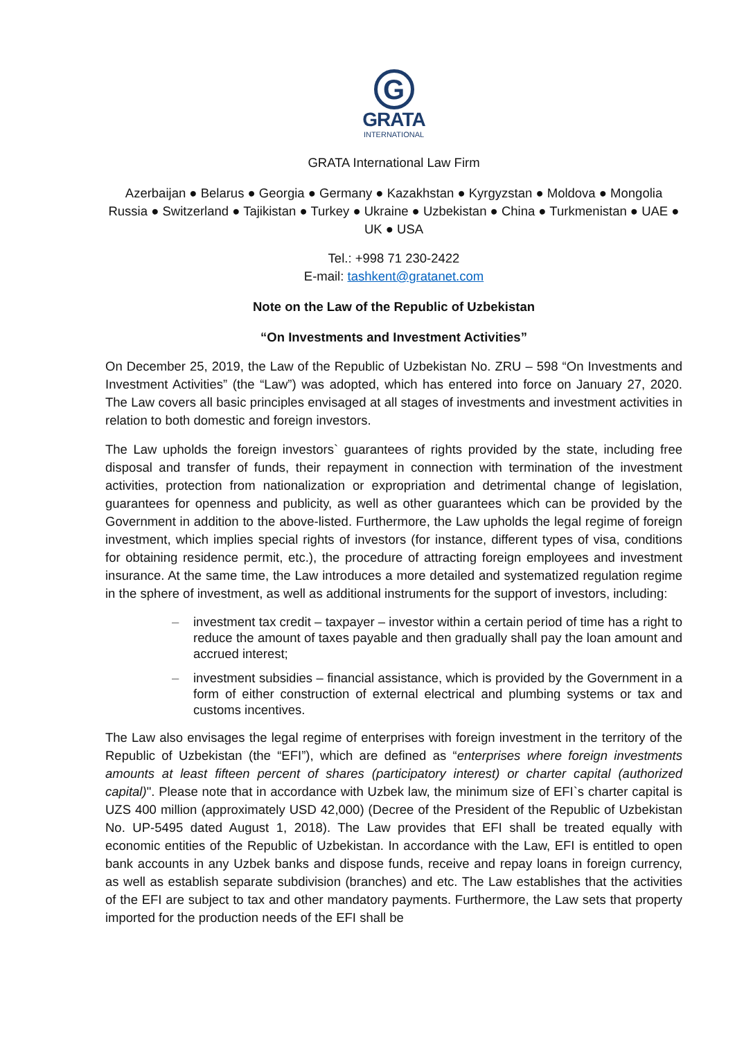G
GRATA
INTERNATIONAL
GRATA International Law Firm
Azerbaijan ● Belarus ● Georgia ● Germany ● Kazakhstan ● Kyrgyzstan ● Moldova ● Mongolia Russia ● Switzerland ● Tajikistan ● Turkey ● Ukraine ● Uzbekistan ● China ● Turkmenistan ● UAE ● UK ● USA
Tel.: +998 71 230-2422
E-mail: tashkent@gratanet.com
Note on the Law of the Republic of Uzbekistan
“On Investments and Investment Activities”
On December 25, 2019, the Law of the Republic of Uzbekistan No. ZRU – 598 “On Investments and Investment Activities” (the “Law”) was adopted, which has entered into force on January 27, 2020. The Law covers all basic principles envisaged at all stages of investments and investment activities in relation to both domestic and foreign investors.
The Law upholds the foreign investors` guarantees of rights provided by the state, including free disposal and transfer of funds, their repayment in connection with termination of the investment activities, protection from nationalization or expropriation and detrimental change of legislation, guarantees for openness and publicity, as well as other guarantees which can be provided by the Government in addition to the above-listed. Furthermore, the Law upholds the legal regime of foreign investment, which implies special rights of investors (for instance, different types of visa, conditions for obtaining residence permit, etc.), the procedure of attracting foreign employees and investment insurance. At the same time, the Law introduces a more detailed and systematized regulation regime in the sphere of investment, as well as additional instruments for the support of investors, including:
– investment tax credit – taxpayer – investor within a certain period of time has a right to reduce the amount of taxes payable and then gradually shall pay the loan amount and accrued interest;
– investment subsidies – financial assistance, which is provided by the Government in a form of either construction of external electrical and plumbing systems or tax and customs incentives.
The Law also envisages the legal regime of enterprises with foreign investment in the territory of the Republic of Uzbekistan (the “EFI”), which are defined as “enterprises where foreign investments amounts at least fifteen percent of shares (participatory interest) or charter capital (authorized capital)". Please note that in accordance with Uzbek law, the minimum size of EFI`s charter capital is UZS 400 million (approximately USD 42,000) (Decree of the President of the Republic of Uzbekistan No. UP-5495 dated August 1, 2018). The Law provides that EFI shall be treated equally with economic entities of the Republic of Uzbekistan. In accordance with the Law, EFI is entitled to open bank accounts in any Uzbek banks and dispose funds, receive and repay loans in foreign currency, as well as establish separate subdivision (branches) and etc. The Law establishes that the activities of the EFI are subject to tax and other mandatory payments. Furthermore, the Law sets that property imported for the production needs of the EFI shall be